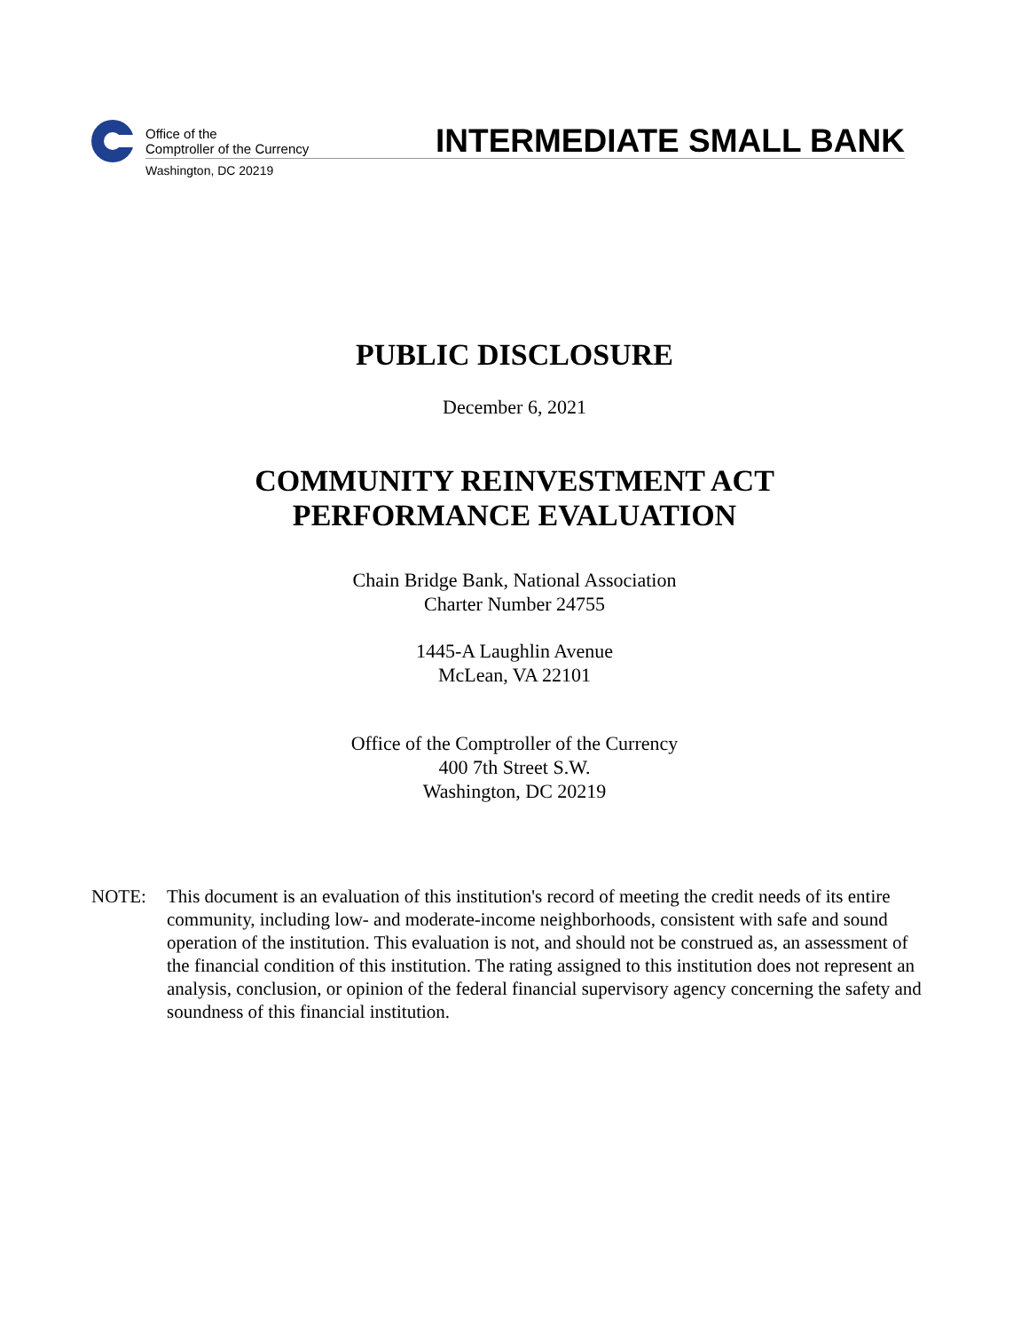Office of the
Comptroller of the Currency
Washington, DC 20219
INTERMEDIATE SMALL BANK
PUBLIC DISCLOSURE
December 6, 2021
COMMUNITY REINVESTMENT ACT
PERFORMANCE EVALUATION
Chain Bridge Bank, National Association
Charter Number 24755
1445-A Laughlin Avenue
McLean, VA 22101
Office of the Comptroller of the Currency
400 7th Street S.W.
Washington, DC 20219
NOTE: This document is an evaluation of this institution's record of meeting the credit needs of its entire community, including low- and moderate-income neighborhoods, consistent with safe and sound operation of the institution. This evaluation is not, and should not be construed as, an assessment of the financial condition of this institution. The rating assigned to this institution does not represent an analysis, conclusion, or opinion of the federal financial supervisory agency concerning the safety and soundness of this financial institution.